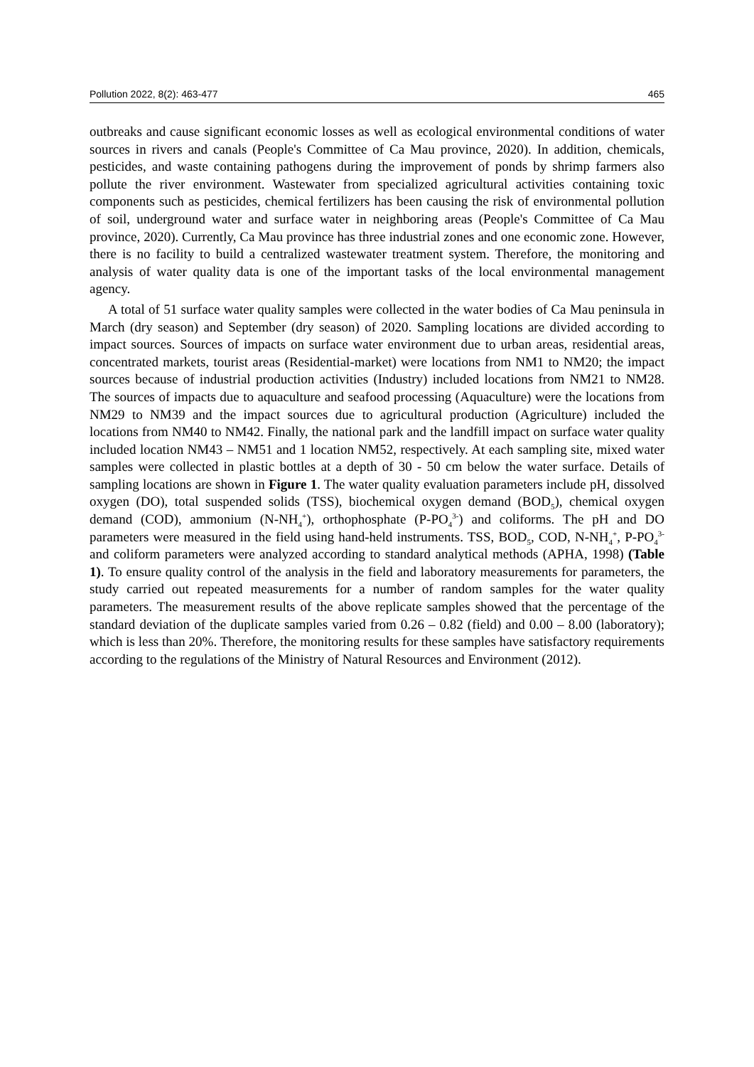Pollution 2022, 8(2): 463-477 465
outbreaks and cause significant economic losses as well as ecological environmental conditions of water sources in rivers and canals (People's Committee of Ca Mau province, 2020). In addition, chemicals, pesticides, and waste containing pathogens during the improvement of ponds by shrimp farmers also pollute the river environment. Wastewater from specialized agricultural activities containing toxic components such as pesticides, chemical fertilizers has been causing the risk of environmental pollution of soil, underground water and surface water in neighboring areas (People's Committee of Ca Mau province, 2020). Currently, Ca Mau province has three industrial zones and one economic zone. However, there is no facility to build a centralized wastewater treatment system. Therefore, the monitoring and analysis of water quality data is one of the important tasks of the local environmental management agency.
A total of 51 surface water quality samples were collected in the water bodies of Ca Mau peninsula in March (dry season) and September (dry season) of 2020. Sampling locations are divided according to impact sources. Sources of impacts on surface water environment due to urban areas, residential areas, concentrated markets, tourist areas (Residential-market) were locations from NM1 to NM20; the impact sources because of industrial production activities (Industry) included locations from NM21 to NM28. The sources of impacts due to aquaculture and seafood processing (Aquaculture) were the locations from NM29 to NM39 and the impact sources due to agricultural production (Agriculture) included the locations from NM40 to NM42. Finally, the national park and the landfill impact on surface water quality included location NM43 – NM51 and 1 location NM52, respectively. At each sampling site, mixed water samples were collected in plastic bottles at a depth of 30 - 50 cm below the water surface. Details of sampling locations are shown in Figure 1. The water quality evaluation parameters include pH, dissolved oxygen (DO), total suspended solids (TSS), biochemical oxygen demand (BOD<sub>5</sub>), chemical oxygen demand (COD), ammonium (N-NH<sub>4</sub><sup>+</sup>), orthophosphate (P-PO<sub>4</sub><sup>3-</sup>) and coliforms. The pH and DO parameters were measured in the field using hand-held instruments. TSS, BOD<sub>5</sub>, COD, N-NH<sub>4</sub><sup>+</sup>, P-PO<sub>4</sub><sup>3-</sup> and coliform parameters were analyzed according to standard analytical methods (APHA, 1998) (Table 1). To ensure quality control of the analysis in the field and laboratory measurements for parameters, the study carried out repeated measurements for a number of random samples for the water quality parameters. The measurement results of the above replicate samples showed that the percentage of the standard deviation of the duplicate samples varied from 0.26 – 0.82 (field) and 0.00 – 8.00 (laboratory); which is less than 20%. Therefore, the monitoring results for these samples have satisfactory requirements according to the regulations of the Ministry of Natural Resources and Environment (2012).